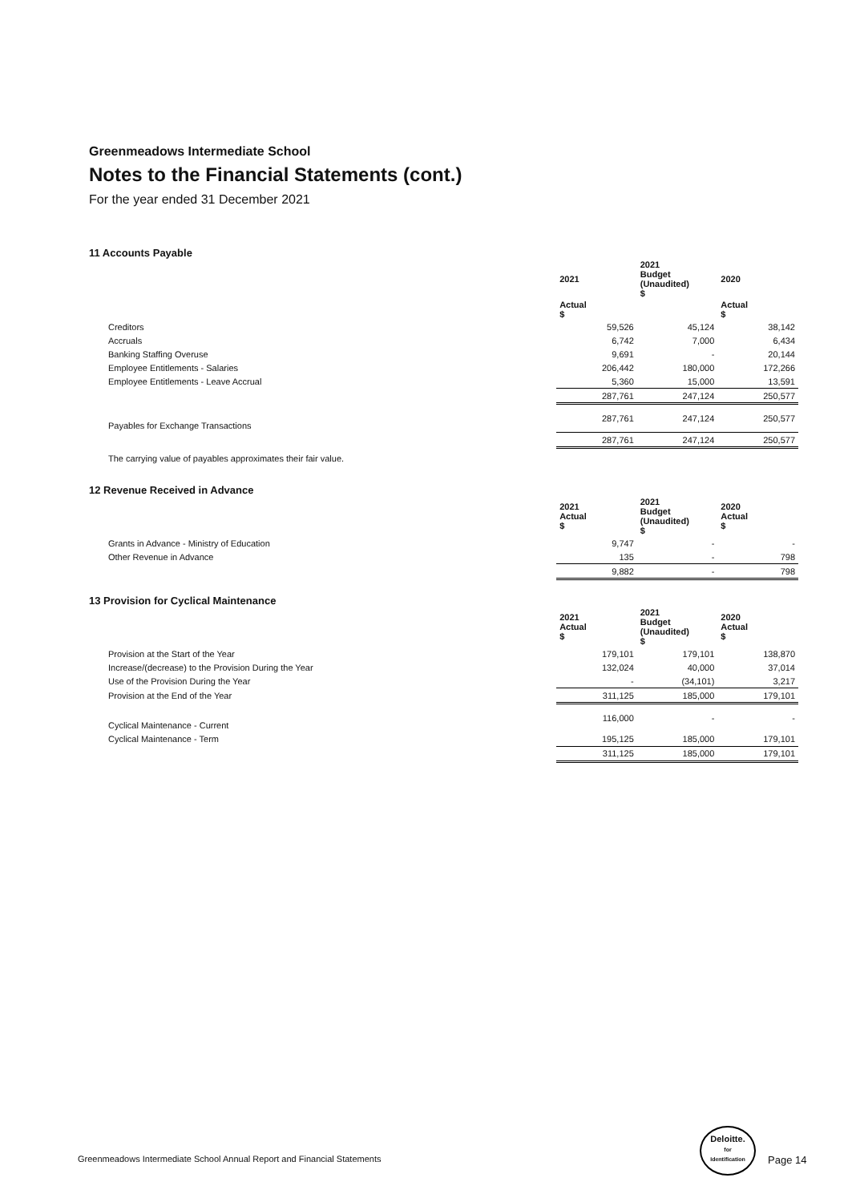Greenmeadows Intermediate School
Notes to the Financial Statements (cont.)
For the year ended 31 December 2021
11 Accounts Payable
| | 2021 | 2021 Budget (Unaudited) $ | 2020 |
| | Actual $ | | Actual $ |
| Creditors | 59,526 | 45,124 | 38,142 |
| Accruals | 6,742 | 7,000 | 6,434 |
| Banking Staffing Overuse | 9,691 | - | 20,144 |
| Employee Entitlements - Salaries | 206,442 | 180,000 | 172,266 |
| Employee Entitlements - Leave Accrual | 5,360 | 15,000 | 13,591 |
| | 287,761 | 247,124 | 250,577 |
| Payables for Exchange Transactions | 287,761 | 247,124 | 250,577 |
| | 287,761 | 247,124 | 250,577 |
The carrying value of payables approximates their fair value.
12 Revenue Received in Advance
| | 2021 Actual $ | 2021 Budget (Unaudited) $ | 2020 Actual $ |
| Grants in Advance - Ministry of Education | 9,747 | - | - |
| Other Revenue in Advance | 135 | - | 798 |
| | 9,882 | - | 798 |
13 Provision for Cyclical Maintenance
| | 2021 Actual $ | 2021 Budget (Unaudited) $ | 2020 Actual $ |
| Provision at the Start of the Year | 179,101 | 179,101 | 138,870 |
| Increase/(decrease) to the Provision During the Year | 132,024 | 40,000 | 37,014 |
| Use of the Provision During the Year | - | (34,101) | 3,217 |
| Provision at the End of the Year | 311,125 | 185,000 | 179,101 |
| Cyclical Maintenance - Current | 116,000 | - | - |
| Cyclical Maintenance - Term | 195,125 | 185,000 | 179,101 |
| | 311,125 | 185,000 | 179,101 |
Greenmeadows Intermediate School Annual Report and Financial Statements
Deloitte.
for
Identification
Page 14